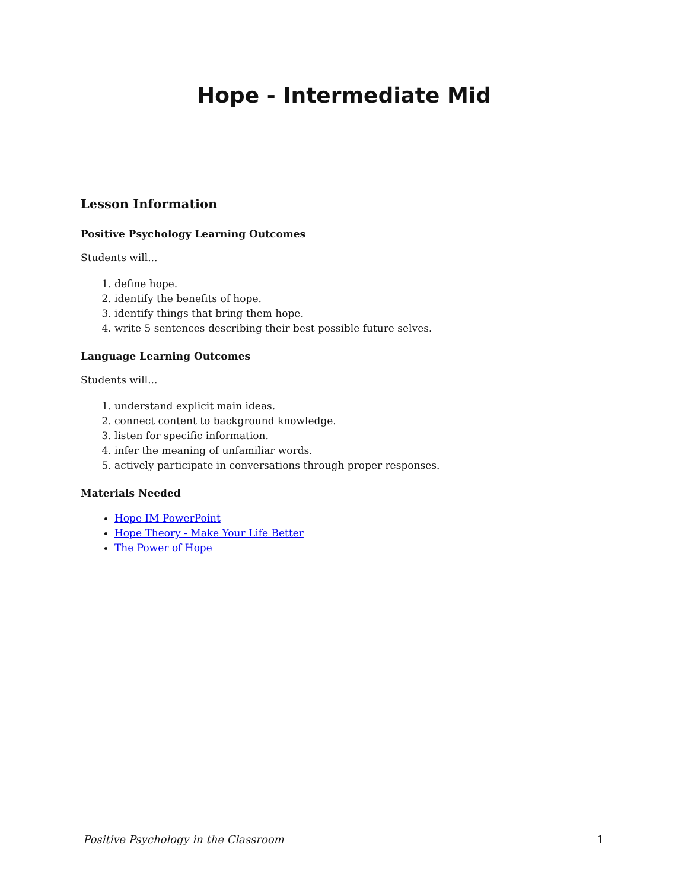Hope - Intermediate Mid
Lesson Information
Positive Psychology Learning Outcomes
Students will...
1. define hope.
2. identify the benefits of hope.
3. identify things that bring them hope.
4. write 5 sentences describing their best possible future selves.
Language Learning Outcomes
Students will...
1. understand explicit main ideas.
2. connect content to background knowledge.
3. listen for specific information.
4. infer the meaning of unfamiliar words.
5. actively participate in conversations through proper responses.
Materials Needed
Hope IM PowerPoint
Hope Theory - Make Your Life Better
The Power of Hope
Positive Psychology in the Classroom 1